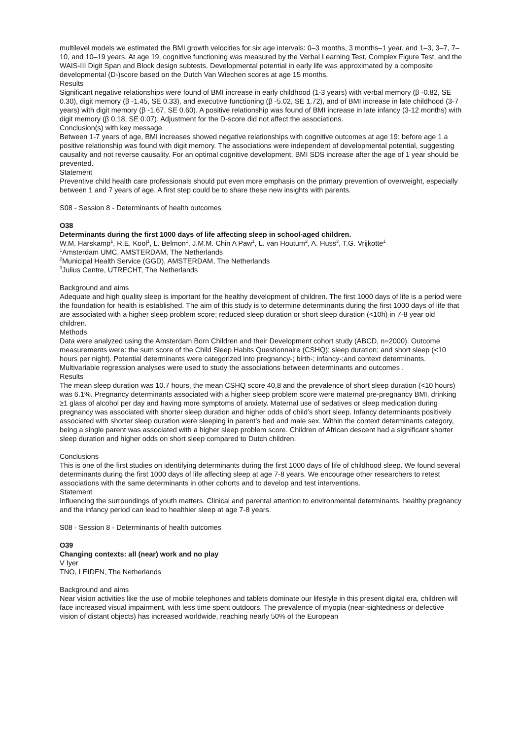multilevel models we estimated the BMI growth velocities for six age intervals: 0–3 months, 3 months–1 year, and 1–3, 3–7, 7–10, and 10–19 years. At age 19, cognitive functioning was measured by the Verbal Learning Test, Complex Figure Test, and the WAIS-III Digit Span and Block design subtests. Developmental potential in early life was approximated by a composite developmental (D-)score based on the Dutch Van Wiechen scores at age 15 months.
Results
Significant negative relationships were found of BMI increase in early childhood (1-3 years) with verbal memory (β -0.82, SE 0.30), digit memory (β -1.45, SE 0.33), and executive functioning (β -5.02, SE 1.72), and of BMI increase in late childhood (3-7 years) with digit memory (β -1.67, SE 0.60). A positive relationship was found of BMI increase in late infancy (3-12 months) with digit memory (β 0.18, SE 0.07). Adjustment for the D-score did not affect the associations.
Conclusion(s) with key message
Between 1-7 years of age, BMI increases showed negative relationships with cognitive outcomes at age 19; before age 1 a positive relationship was found with digit memory. The associations were independent of developmental potential, suggesting causality and not reverse causality. For an optimal cognitive development, BMI SDS increase after the age of 1 year should be prevented.
Statement
Preventive child health care professionals should put even more emphasis on the primary prevention of overweight, especially between 1 and 7 years of age. A first step could be to share these new insights with parents.
S08 - Session 8 - Determinants of health outcomes
O38
Determinants during the first 1000 days of life affecting sleep in school-aged children.
W.M. Harskamp<sup>1</sup>, R.E. Kool<sup>1</sup>, L. Belmon<sup>1</sup>, J.M.M. Chin A Paw<sup>1</sup>, L. van Houtum<sup>2</sup>, A. Huss<sup>3</sup>, T.G. Vrijkotte<sup>1</sup>
<sup>1</sup> Amsterdam UMC, AMSTERDAM, The Netherlands
<sup>2</sup> Municipal Health Service (GGD), AMSTERDAM, The Netherlands
<sup>3</sup> Julius Centre, UTRECHT, The Netherlands
Background and aims
Adequate and high quality sleep is important for the healthy development of children. The first 1000 days of life is a period were the foundation for health is established. The aim of this study is to determine determinants during the first 1000 days of life that are associated with a higher sleep problem score; reduced sleep duration or short sleep duration (<10h) in 7-8 year old children.
Methods
Data were analyzed using the Amsterdam Born Children and their Development cohort study (ABCD, n=2000). Outcome measurements were: the sum score of the Child Sleep Habits Questionnaire (CSHQ); sleep duration; and short sleep (<10 hours per night). Potential determinants were categorized into pregnancy-; birth-; infancy-;and context determinants. Multivariable regression analyses were used to study the associations between determinants and outcomes .
Results
The mean sleep duration was 10.7 hours, the mean CSHQ score 40,8 and the prevalence of short sleep duration (<10 hours) was 6.1%. Pregnancy determinants associated with a higher sleep problem score were maternal pre-pregnancy BMI, drinking ≥1 glass of alcohol per day and having more symptoms of anxiety. Maternal use of sedatives or sleep medication during pregnancy was associated with shorter sleep duration and higher odds of child’s short sleep. Infancy determinants positively associated with shorter sleep duration were sleeping in parent’s bed and male sex. Within the context determinants category, being a single parent was associated with a higher sleep problem score. Children of African descent had a significant shorter sleep duration and higher odds on short sleep compared to Dutch children.
Conclusions
This is one of the first studies on identifying determinants during the first 1000 days of life of childhood sleep. We found several determinants during the first 1000 days of life affecting sleep at age 7-8 years. We encourage other researchers to retest associations with the same determinants in other cohorts and to develop and test interventions.
Statement
Influencing the surroundings of youth matters. Clinical and parental attention to environmental determinants, healthy pregnancy and the infancy period can lead to healthier sleep at age 7-8 years.
S08 - Session 8 - Determinants of health outcomes
O39
Changing contexts: all (near) work and no play
V Iyer
TNO, LEIDEN, The Netherlands
Background and aims
Near vision activities like the use of mobile telephones and tablets dominate our lifestyle in this present digital era, children will face increased visual impairment, with less time spent outdoors. The prevalence of myopia (near-sightedness or defective vision of distant objects) has increased worldwide, reaching nearly 50% of the European